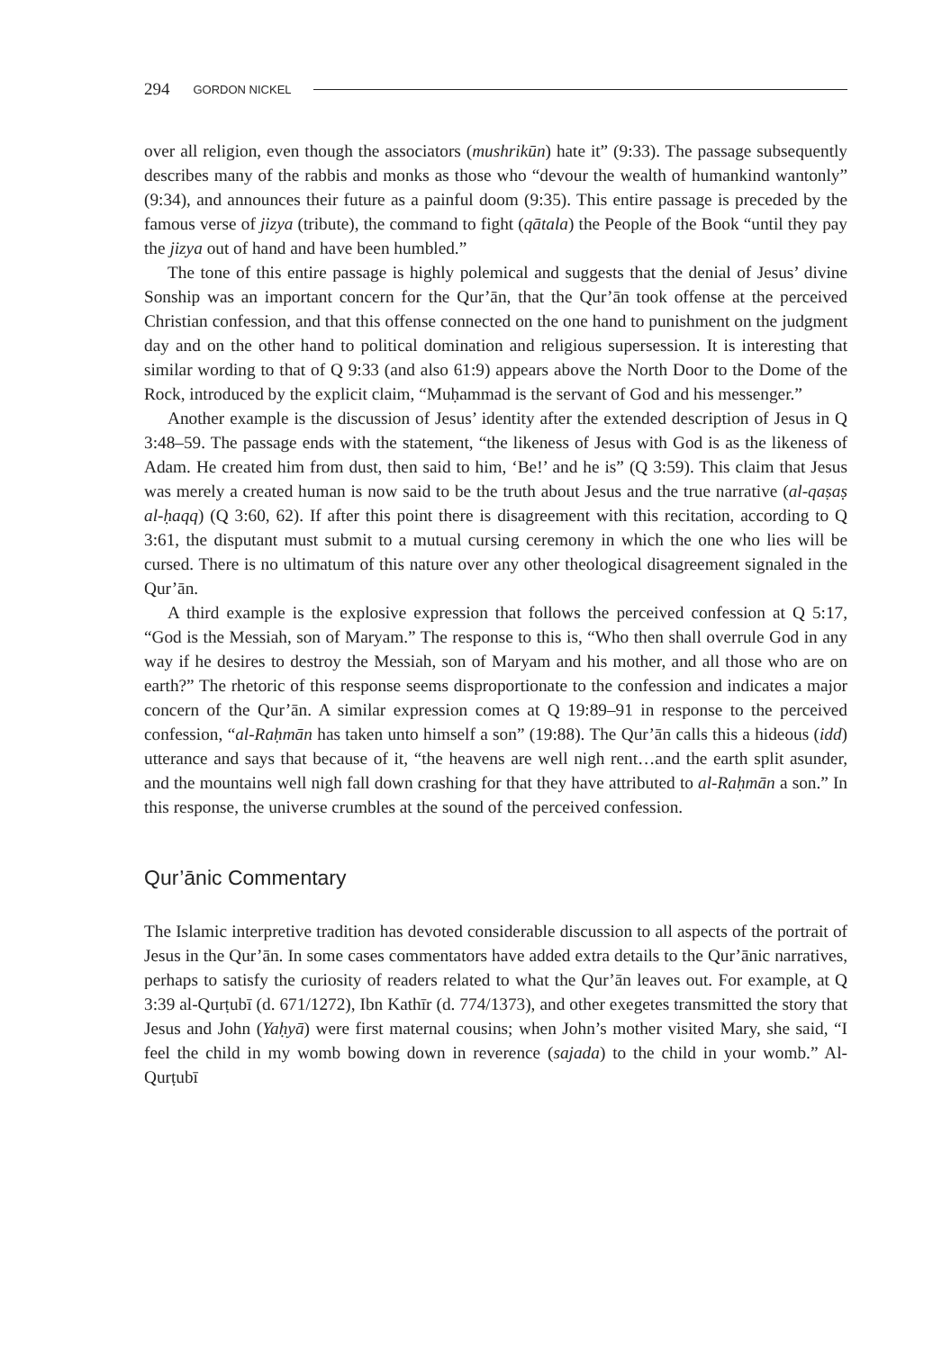294 GORDON NICKEL
over all religion, even though the associators (mushrikūn) hate it” (9:33). The passage subsequently describes many of the rabbis and monks as those who “devour the wealth of humankind wantonly” (9:34), and announces their future as a painful doom (9:35). This entire passage is preceded by the famous verse of jizya (tribute), the command to fight (qātala) the People of the Book “until they pay the jizya out of hand and have been humbled.”
The tone of this entire passage is highly polemical and suggests that the denial of Jesus’ divine Sonship was an important concern for the Qur’ān, that the Qur’ān took offense at the perceived Christian confession, and that this offense connected on the one hand to punishment on the judgment day and on the other hand to political domination and religious supersession. It is interesting that similar wording to that of Q 9:33 (and also 61:9) appears above the North Door to the Dome of the Rock, introduced by the explicit claim, “Muḥammad is the servant of God and his messenger.”
Another example is the discussion of Jesus’ identity after the extended description of Jesus in Q 3:48–59. The passage ends with the statement, “the likeness of Jesus with God is as the likeness of Adam. He created him from dust, then said to him, ‘Be!’ and he is” (Q 3:59). This claim that Jesus was merely a created human is now said to be the truth about Jesus and the true narrative (al-qaṣaṣ al-ḥaqq) (Q 3:60, 62). If after this point there is disagreement with this recitation, according to Q 3:61, the disputant must submit to a mutual cursing ceremony in which the one who lies will be cursed. There is no ultimatum of this nature over any other theological disagreement signaled in the Qur’ān.
A third example is the explosive expression that follows the perceived confession at Q 5:17, “God is the Messiah, son of Maryam.” The response to this is, “Who then shall overrule God in any way if he desires to destroy the Messiah, son of Maryam and his mother, and all those who are on earth?” The rhetoric of this response seems disproportionate to the confession and indicates a major concern of the Qur’ān. A similar expression comes at Q 19:89–91 in response to the perceived confession, “al-Raḥmān has taken unto himself a son” (19:88). The Qur’ān calls this a hideous (idd) utterance and says that because of it, “the heavens are well nigh rent…and the earth split asunder, and the mountains well nigh fall down crashing for that they have attributed to al-Raḥmān a son.” In this response, the universe crumbles at the sound of the perceived confession.
Qur’ānic Commentary
The Islamic interpretive tradition has devoted considerable discussion to all aspects of the portrait of Jesus in the Qur’ān. In some cases commentators have added extra details to the Qur’ānic narratives, perhaps to satisfy the curiosity of readers related to what the Qur’ān leaves out. For example, at Q 3:39 al-Qurṭubī (d. 671/1272), Ibn Kathīr (d. 774/1373), and other exegetes transmitted the story that Jesus and John (Yaḥyā) were first maternal cousins; when John’s mother visited Mary, she said, “I feel the child in my womb bowing down in reverence (sajada) to the child in your womb.” Al-Qurṭubī